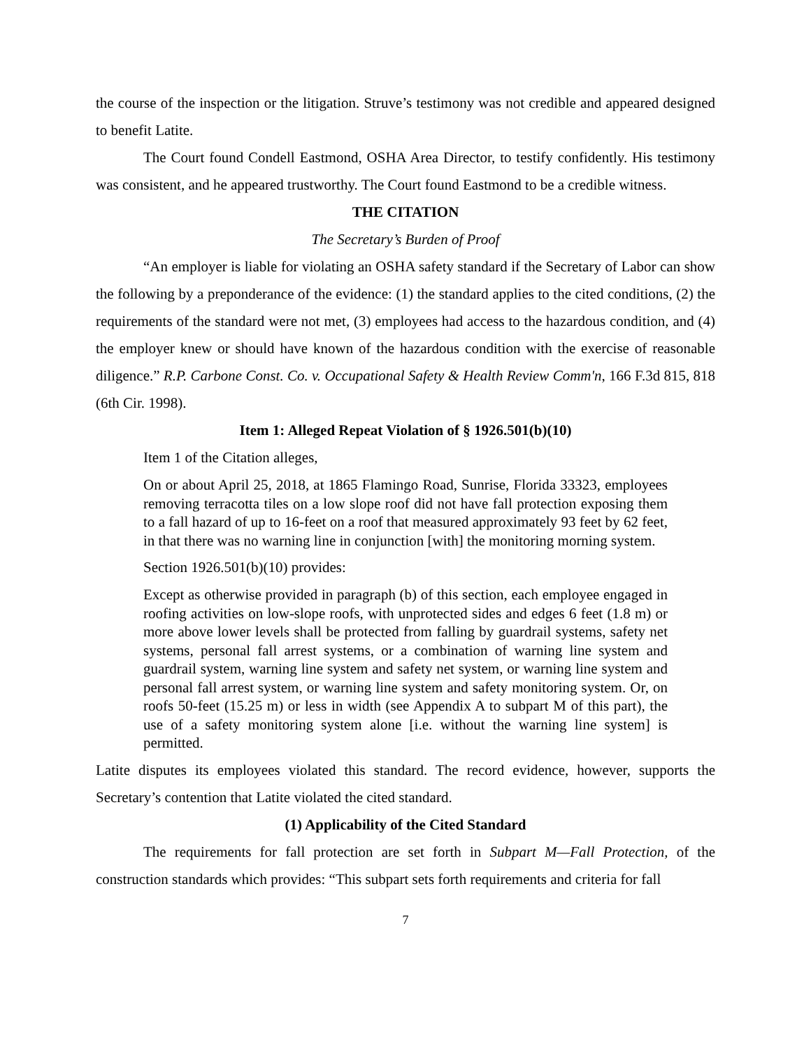the course of the inspection or the litigation. Struve’s testimony was not credible and appeared designed to benefit Latite.
The Court found Condell Eastmond, OSHA Area Director, to testify confidently. His testimony was consistent, and he appeared trustworthy. The Court found Eastmond to be a credible witness.
THE CITATION
The Secretary’s Burden of Proof
“An employer is liable for violating an OSHA safety standard if the Secretary of Labor can show the following by a preponderance of the evidence: (1) the standard applies to the cited conditions, (2) the requirements of the standard were not met, (3) employees had access to the hazardous condition, and (4) the employer knew or should have known of the hazardous condition with the exercise of reasonable diligence.” R.P. Carbone Const. Co. v. Occupational Safety & Health Review Comm'n, 166 F.3d 815, 818 (6th Cir. 1998).
Item 1: Alleged Repeat Violation of § 1926.501(b)(10)
Item 1 of the Citation alleges,
On or about April 25, 2018, at 1865 Flamingo Road, Sunrise, Florida 33323, employees removing terracotta tiles on a low slope roof did not have fall protection exposing them to a fall hazard of up to 16-feet on a roof that measured approximately 93 feet by 62 feet, in that there was no warning line in conjunction [with] the monitoring morning system.
Section 1926.501(b)(10) provides:
Except as otherwise provided in paragraph (b) of this section, each employee engaged in roofing activities on low-slope roofs, with unprotected sides and edges 6 feet (1.8 m) or more above lower levels shall be protected from falling by guardrail systems, safety net systems, personal fall arrest systems, or a combination of warning line system and guardrail system, warning line system and safety net system, or warning line system and personal fall arrest system, or warning line system and safety monitoring system. Or, on roofs 50-feet (15.25 m) or less in width (see Appendix A to subpart M of this part), the use of a safety monitoring system alone [i.e. without the warning line system] is permitted.
Latite disputes its employees violated this standard. The record evidence, however, supports the Secretary’s contention that Latite violated the cited standard.
(1) Applicability of the Cited Standard
The requirements for fall protection are set forth in Subpart M—Fall Protection, of the construction standards which provides: “This subpart sets forth requirements and criteria for fall
7